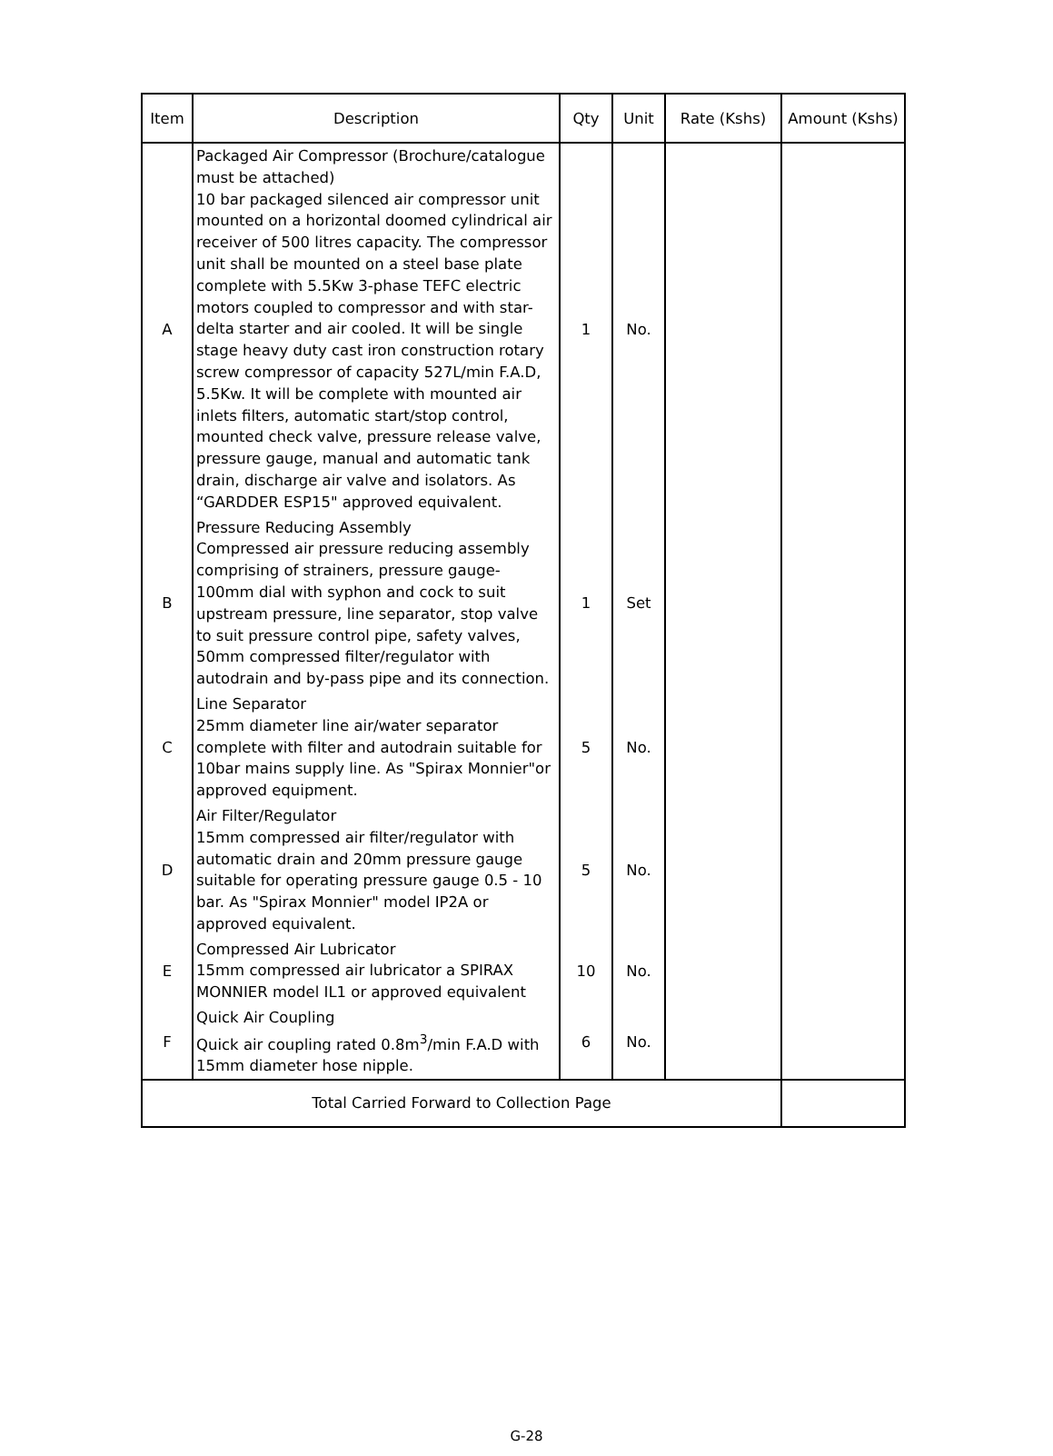| Item | Description | Qty | Unit | Rate (Kshs) | Amount (Kshs) |
| --- | --- | --- | --- | --- | --- |
| A | Packaged Air Compressor (Brochure/catalogue must be attached) 10 bar packaged silenced air compressor unit mounted on a horizontal doomed cylindrical air receiver of 500 litres capacity. The compressor unit shall be mounted on a steel base plate complete with 5.5Kw 3-phase TEFC electric motors coupled to compressor and with star-delta starter and air cooled. It will be single stage heavy duty cast iron construction rotary screw compressor of capacity 527L/min F.A.D, 5.5Kw. It will be complete with mounted air inlets filters, automatic start/stop control, mounted check valve, pressure release valve, pressure gauge, manual and automatic tank drain, discharge air valve and isolators. As “GARDDER ESP15" approved equivalent. | 1 | No. | | |
| B | Pressure Reducing Assembly Compressed air pressure reducing assembly comprising of strainers, pressure gauge-100mm dial with syphon and cock to suit upstream pressure, line separator, stop valve to suit pressure control pipe, safety valves, 50mm compressed filter/regulator with autodrain and by-pass pipe and its connection. | 1 | Set | | |
| C | Line Separator 25mm diameter line air/water separator complete with filter and autodrain suitable for 10bar mains supply line. As "Spirax Monnier"or approved equipment. | 5 | No. | | |
| D | Air Filter/Regulator 15mm compressed air filter/regulator with automatic drain and 20mm pressure gauge suitable for operating pressure gauge 0.5 - 10 bar. As "Spirax Monnier" model IP2A or approved equivalent. | 5 | No. | | |
| E | Compressed Air Lubricator 15mm compressed air lubricator a SPIRAX MONNIER model IL1 or approved equivalent | 10 | No. | | |
| F | Quick Air Coupling Quick air coupling rated 0.8m<sup>3</sup>/min F.A.D with 15mm diameter hose nipple. | 6 | No. | | |
| Total Carried Forward to Collection Page | | | | | |
G-28